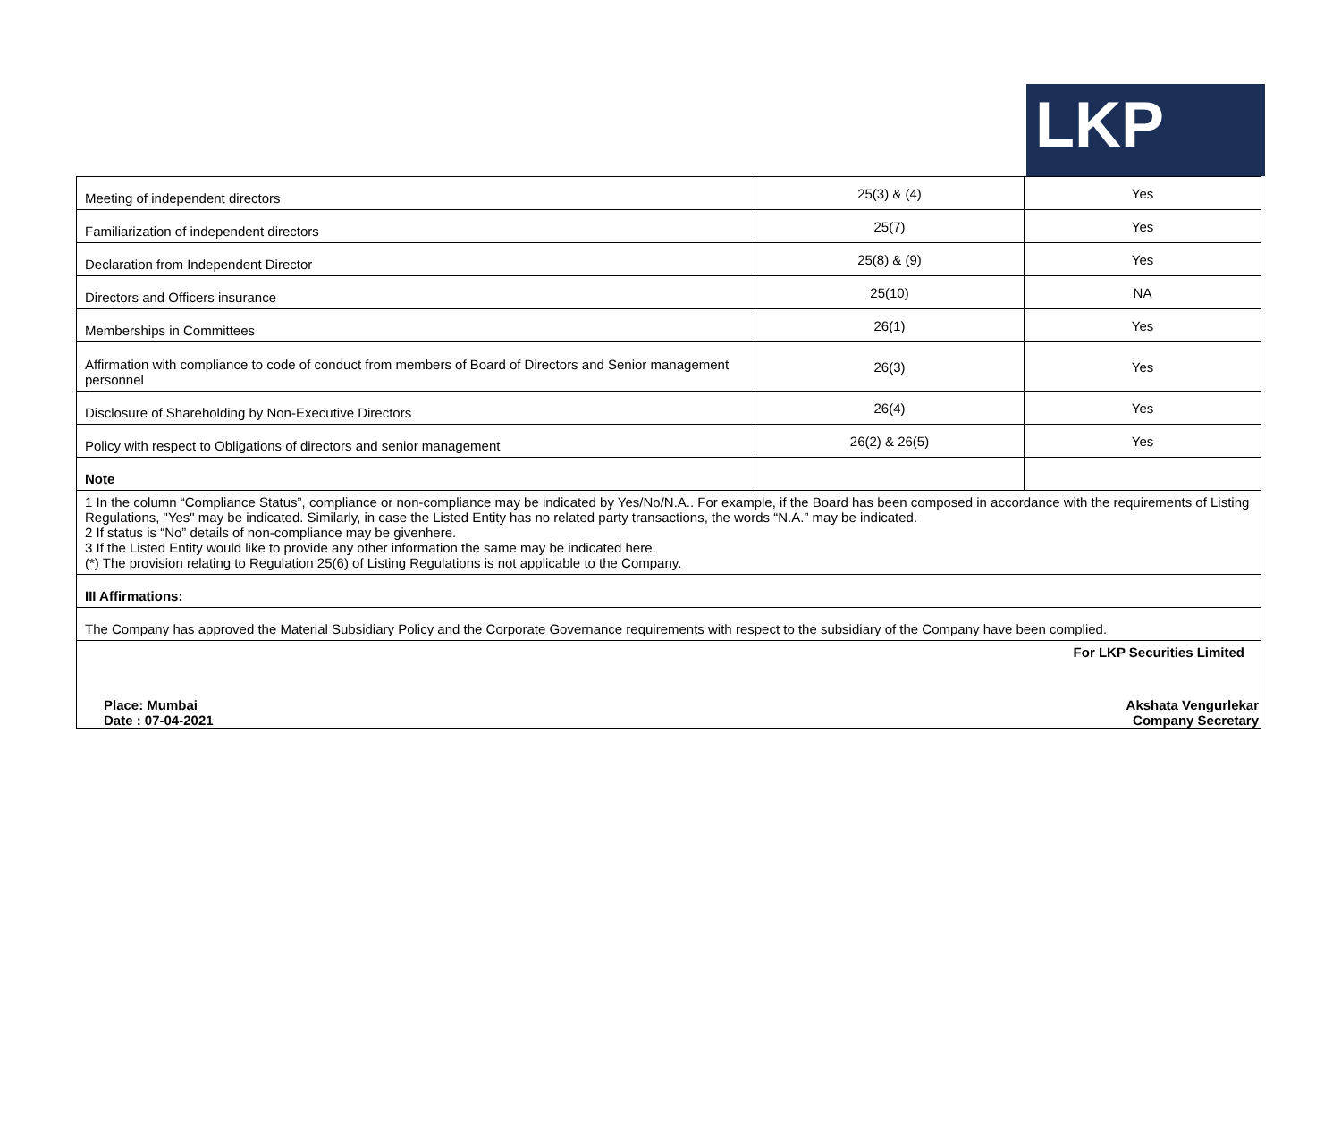LKP
| Meeting of independent directors | 25(3) & (4) | Yes |
| Familiarization of independent directors | 25(7) | Yes |
| Declaration from Independent Director | 25(8) & (9) | Yes |
| Directors and Officers insurance | 25(10) | NA |
| Memberships in Committees | 26(1) | Yes |
| Affirmation with compliance to code of conduct from members of Board of Directors and Senior management personnel | 26(3) | Yes |
| Disclosure of Shareholding by Non-Executive Directors | 26(4) | Yes |
| Policy with respect to Obligations of directors and senior management | 26(2) & 26(5) | Yes |
| Note | | |
| 1 In the column “Compliance Status”, compliance or non-compliance may be indicated by Yes/No/N.A.. For example, if the Board has been composed in accordance with the requirements of Listing Regulations, "Yes" may be indicated. Similarly, in case the Listed Entity has no related party transactions, the words “N.A.” may be indicated. 2 If status is “No” details of non-compliance may be givenhere. 3 If the Listed Entity would like to provide any other information the same may be indicated here. (*) The provision relating to Regulation 25(6) of Listing Regulations is not applicable to the Company. | | |
| III Affirmations: | | |
| The Company has approved the Material Subsidiary Policy and the Corporate Governance requirements with respect to the subsidiary of the Company have been complied. | | |
| For LKP Securities Limited Place: Mumbai Date : 07-04-2021 Akshata Vengurlekar Company Secretary | | |